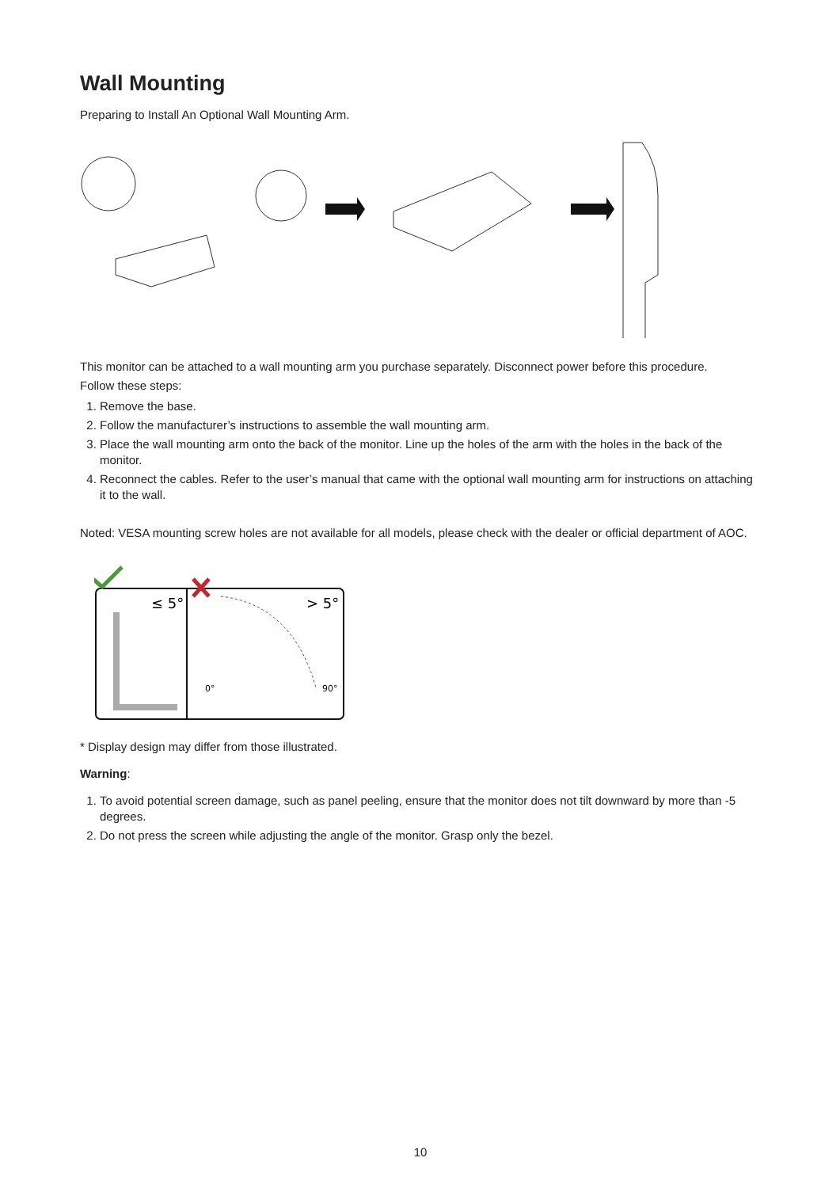Wall Mounting
Preparing to Install An Optional Wall Mounting Arm.
This monitor can be attached to a wall mounting arm you purchase separately. Disconnect power before this procedure.
Follow these steps:
1. Remove the base.
2. Follow the manufacturer’s instructions to assemble the wall mounting arm.
3. Place the wall mounting arm onto the back of the monitor. Line up the holes of the arm with the holes in the back of the monitor.
4. Reconnect the cables. Refer to the user’s manual that came with the optional wall mounting arm for instructions on attaching it to the wall.
Noted: VESA mounting screw holes are not available for all models, please check with the dealer or official department of AOC.
≤ 5°
> 5°
0°
90°
* Display design may differ from those illustrated.
Warning:
1. To avoid potential screen damage, such as panel peeling, ensure that the monitor does not tilt downward by more than -5 degrees.
2. Do not press the screen while adjusting the angle of the monitor. Grasp only the bezel.
10